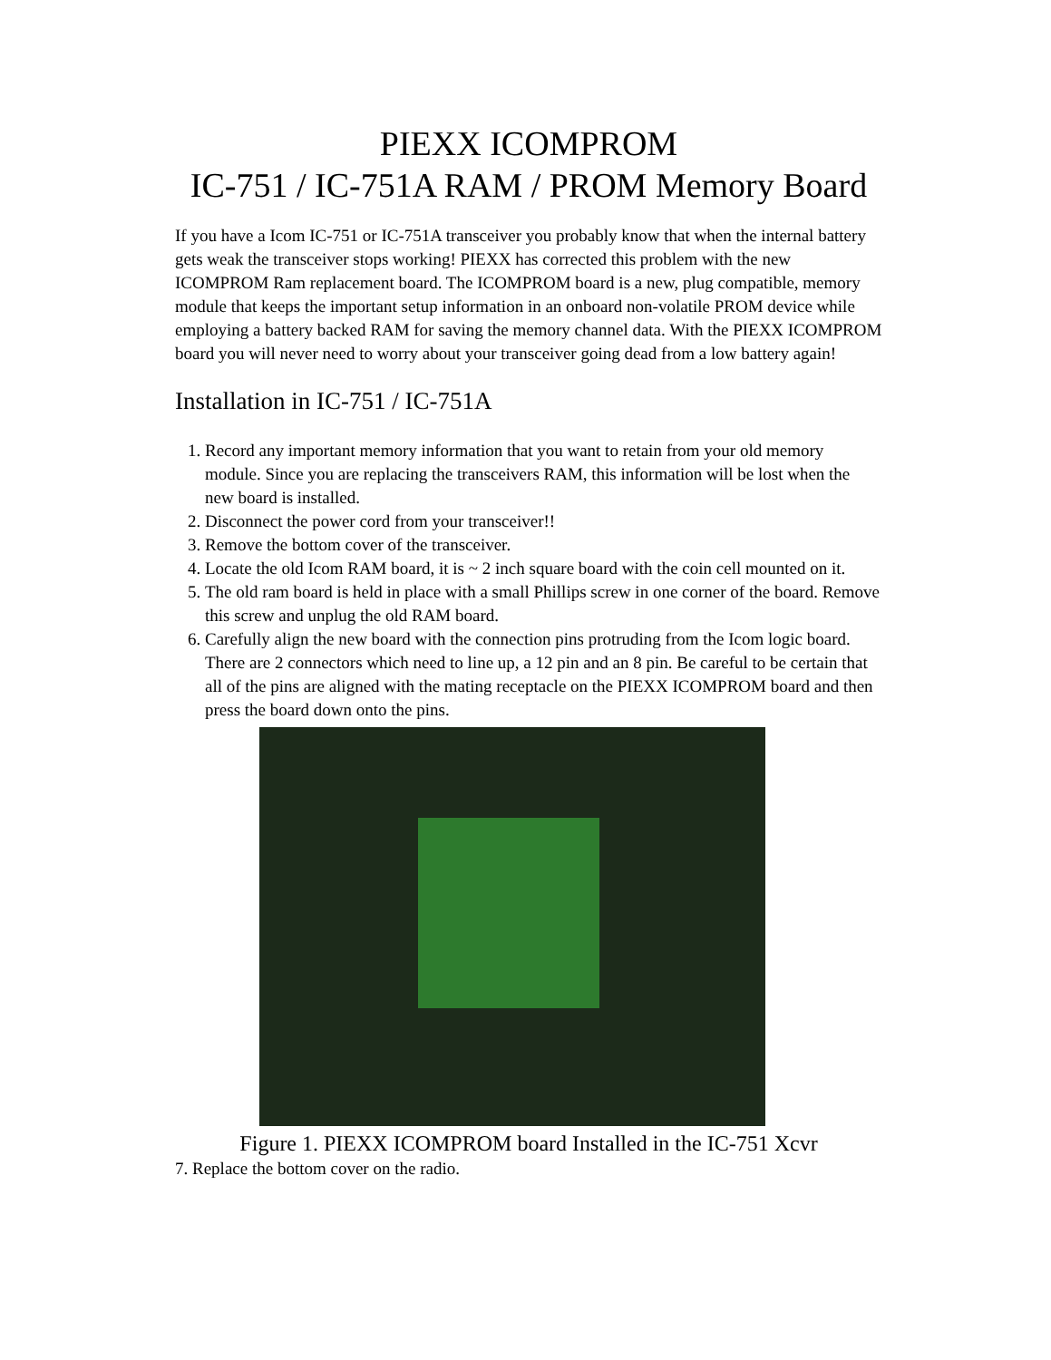PIEXX ICOMPROM
IC-751 / IC-751A RAM / PROM Memory Board
If you have a Icom IC-751 or IC-751A transceiver you probably know that when the internal battery gets weak the transceiver stops working! PIEXX has corrected this problem with the new ICOMPROM Ram replacement board. The ICOMPROM board is a new, plug compatible, memory module that keeps the important setup information in an onboard non-volatile PROM device while employing a battery backed RAM for saving the memory channel data. With the PIEXX ICOMPROM board you will never need to worry about your transceiver going dead from a low battery again!
Installation in IC-751 / IC-751A
1. Record any important memory information that you want to retain from your old memory module. Since you are replacing the transceivers RAM, this information will be lost when the new board is installed.
2. Disconnect the power cord from your transceiver!!
3. Remove the bottom cover of the transceiver.
4. Locate the old Icom RAM board, it is ~ 2 inch square board with the coin cell mounted on it.
5. The old ram board is held in place with a small Phillips screw in one corner of the board. Remove this screw and unplug the old RAM board.
6. Carefully align the new board with the connection pins protruding from the Icom logic board. There are 2 connectors which need to line up, a 12 pin and an 8 pin. Be careful to be certain that all of the pins are aligned with the mating receptacle on the PIEXX ICOMPROM board and then press the board down onto the pins.
Figure 1. PIEXX ICOMPROM board Installed in the IC-751 Xcvr
7. Replace the bottom cover on the radio.